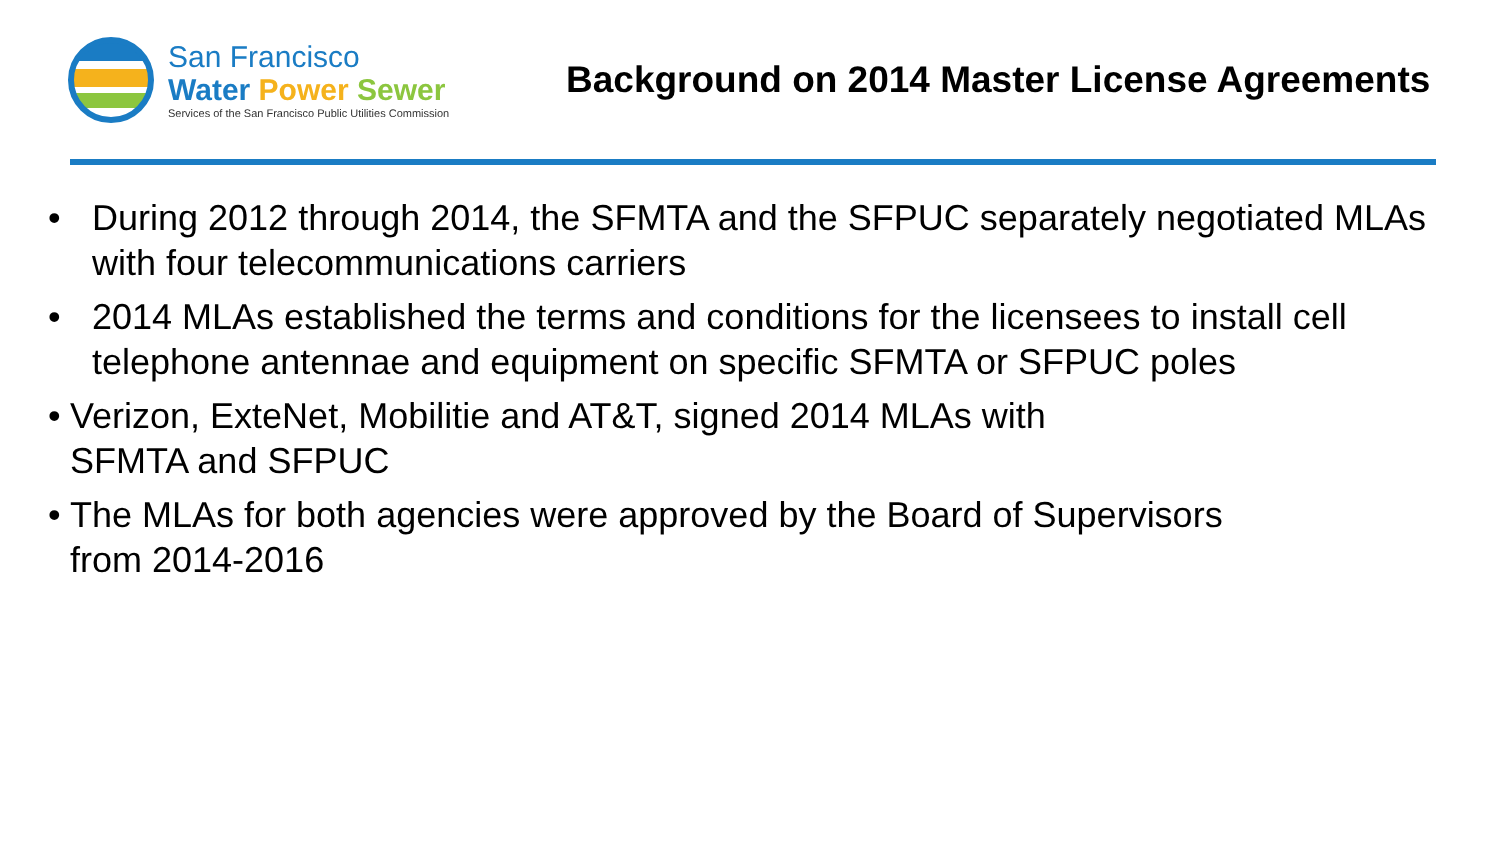San Francisco
Water Power Sewer
Services of the San Francisco Public Utilities Commission
Background on 2014 Master License Agreements
• During 2012 through 2014, the SFMTA and the SFPUC separately negotiated MLAs with four telecommunications carriers
• 2014 MLAs established the terms and conditions for the licensees to install cell telephone antennae and equipment on specific SFMTA or SFPUC poles
• Verizon, ExteNet, Mobilitie and AT&T, signed 2014 MLAs with
SFMTA and SFPUC
• The MLAs for both agencies were approved by the Board of Supervisors
from 2014-2016